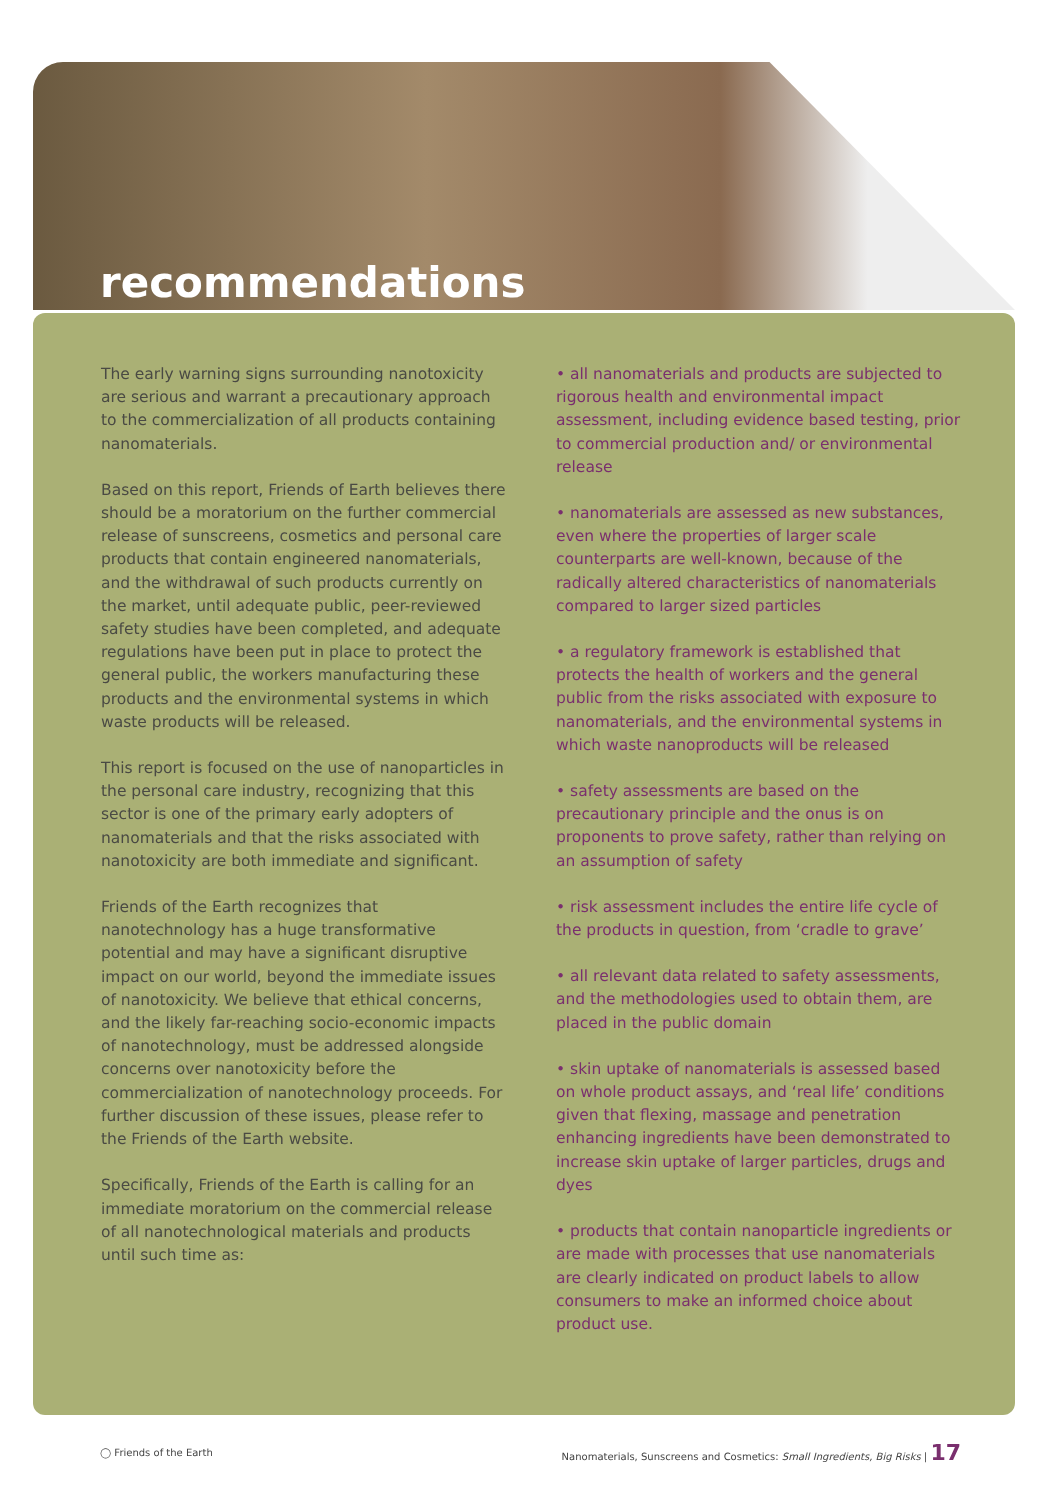recommendations
The early warning signs surrounding nanotoxicity are serious and warrant a precautionary approach to the commercialization of all products containing nanomaterials.
Based on this report, Friends of Earth believes there should be a moratorium on the further commercial release of sunscreens, cosmetics and personal care products that contain engineered nanomaterials, and the withdrawal of such products currently on the market, until adequate public, peer-reviewed safety studies have been completed, and adequate regulations have been put in place to protect the general public, the workers manufacturing these products and the environmental systems in which waste products will be released.
This report is focused on the use of nanoparticles in the personal care industry, recognizing that this sector is one of the primary early adopters of nanomaterials and that the risks associated with nanotoxicity are both immediate and significant.
Friends of the Earth recognizes that nanotechnology has a huge transformative potential and may have a significant disruptive impact on our world, beyond the immediate issues of nanotoxicity. We believe that ethical concerns, and the likely far-reaching socio-economic impacts of nanotechnology, must be addressed alongside concerns over nanotoxicity before the commercialization of nanotechnology proceeds. For further discussion of these issues, please refer to the Friends of the Earth website.
Specifically, Friends of the Earth is calling for an immediate moratorium on the commercial release of all nanotechnological materials and products until such time as:
• all nanomaterials and products are subjected to rigorous health and environmental impact assessment, including evidence based testing, prior to commercial production and/ or environmental release
• nanomaterials are assessed as new substances, even where the properties of larger scale counterparts are well-known, because of the radically altered characteristics of nanomaterials compared to larger sized particles
• a regulatory framework is established that protects the health of workers and the general public from the risks associated with exposure to nanomaterials, and the environmental systems in which waste nanoproducts will be released
• safety assessments are based on the precautionary principle and the onus is on proponents to prove safety, rather than relying on an assumption of safety
• risk assessment includes the entire life cycle of the products in question, from ‘cradle to grave’
• all relevant data related to safety assessments, and the methodologies used to obtain them, are placed in the public domain
• skin uptake of nanomaterials is assessed based on whole product assays, and ‘real life’ conditions given that flexing, massage and penetration enhancing ingredients have been demonstrated to increase skin uptake of larger particles, drugs and dyes
• products that contain nanoparticle ingredients or are made with processes that use nanomaterials are clearly indicated on product labels to allow consumers to make an informed choice about product use.
◯ Friends of the Earth Nanomaterials, Sunscreens and Cosmetics: Small Ingredients, Big Risks | 17